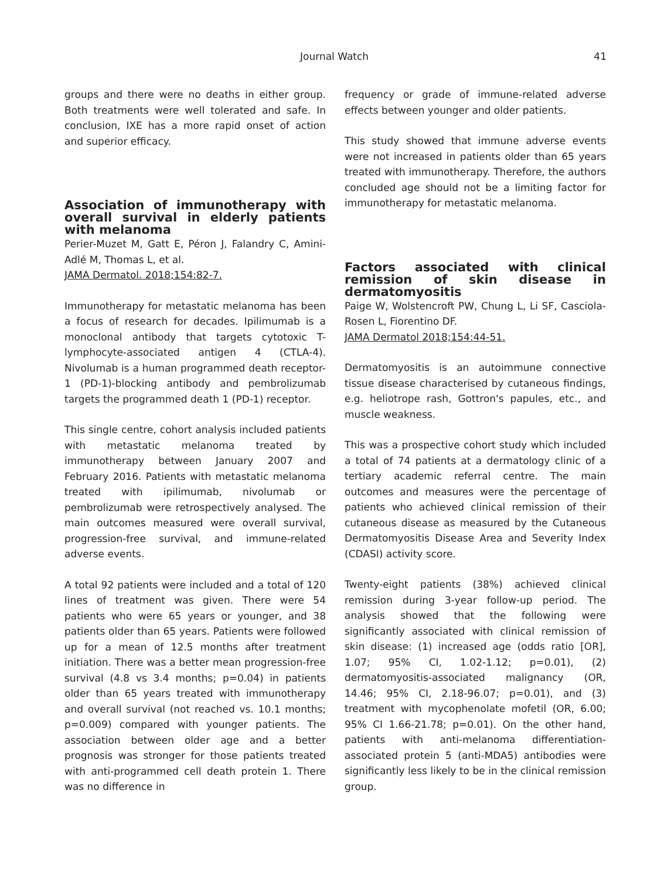Journal Watch 41
groups and there were no deaths in either group. Both treatments were well tolerated and safe. In conclusion, IXE has a more rapid onset of action and superior efficacy.
Association of immunotherapy with overall survival in elderly patients with melanoma
Perier-Muzet M, Gatt E, Péron J, Falandry C, Amini-Adlé M, Thomas L, et al.
JAMA Dermatol. 2018;154:82-7.
Immunotherapy for metastatic melanoma has been a focus of research for decades. Ipilimumab is a monoclonal antibody that targets cytotoxic T-lymphocyte-associated antigen 4 (CTLA-4). Nivolumab is a human programmed death receptor-1 (PD-1)-blocking antibody and pembrolizumab targets the programmed death 1 (PD-1) receptor.
This single centre, cohort analysis included patients with metastatic melanoma treated by immunotherapy between January 2007 and February 2016. Patients with metastatic melanoma treated with ipilimumab, nivolumab or pembrolizumab were retrospectively analysed. The main outcomes measured were overall survival, progression-free survival, and immune-related adverse events.
A total 92 patients were included and a total of 120 lines of treatment was given. There were 54 patients who were 65 years or younger, and 38 patients older than 65 years. Patients were followed up for a mean of 12.5 months after treatment initiation. There was a better mean progression-free survival (4.8 vs 3.4 months; p=0.04) in patients older than 65 years treated with immunotherapy and overall survival (not reached vs. 10.1 months; p=0.009) compared with younger patients. The association between older age and a better prognosis was stronger for those patients treated with anti-programmed cell death protein 1. There was no difference in
frequency or grade of immune-related adverse effects between younger and older patients.
This study showed that immune adverse events were not increased in patients older than 65 years treated with immunotherapy. Therefore, the authors concluded age should not be a limiting factor for immunotherapy for metastatic melanoma.
Factors associated with clinical remission of skin disease in dermatomyositis
Paige W, Wolstencroft PW, Chung L, Li SF, Casciola-Rosen L, Fiorentino DF.
JAMA Dermatol 2018;154:44-51.
Dermatomyositis is an autoimmune connective tissue disease characterised by cutaneous findings, e.g. heliotrope rash, Gottron's papules, etc., and muscle weakness.
This was a prospective cohort study which included a total of 74 patients at a dermatology clinic of a tertiary academic referral centre. The main outcomes and measures were the percentage of patients who achieved clinical remission of their cutaneous disease as measured by the Cutaneous Dermatomyositis Disease Area and Severity Index (CDASI) activity score.
Twenty-eight patients (38%) achieved clinical remission during 3-year follow-up period. The analysis showed that the following were significantly associated with clinical remission of skin disease: (1) increased age (odds ratio [OR], 1.07; 95% CI, 1.02-1.12; p=0.01), (2) dermatomyositis-associated malignancy (OR, 14.46; 95% CI, 2.18-96.07; p=0.01), and (3) treatment with mycophenolate mofetil (OR, 6.00; 95% CI 1.66-21.78; p=0.01). On the other hand, patients with anti-melanoma differentiation-associated protein 5 (anti-MDA5) antibodies were significantly less likely to be in the clinical remission group.